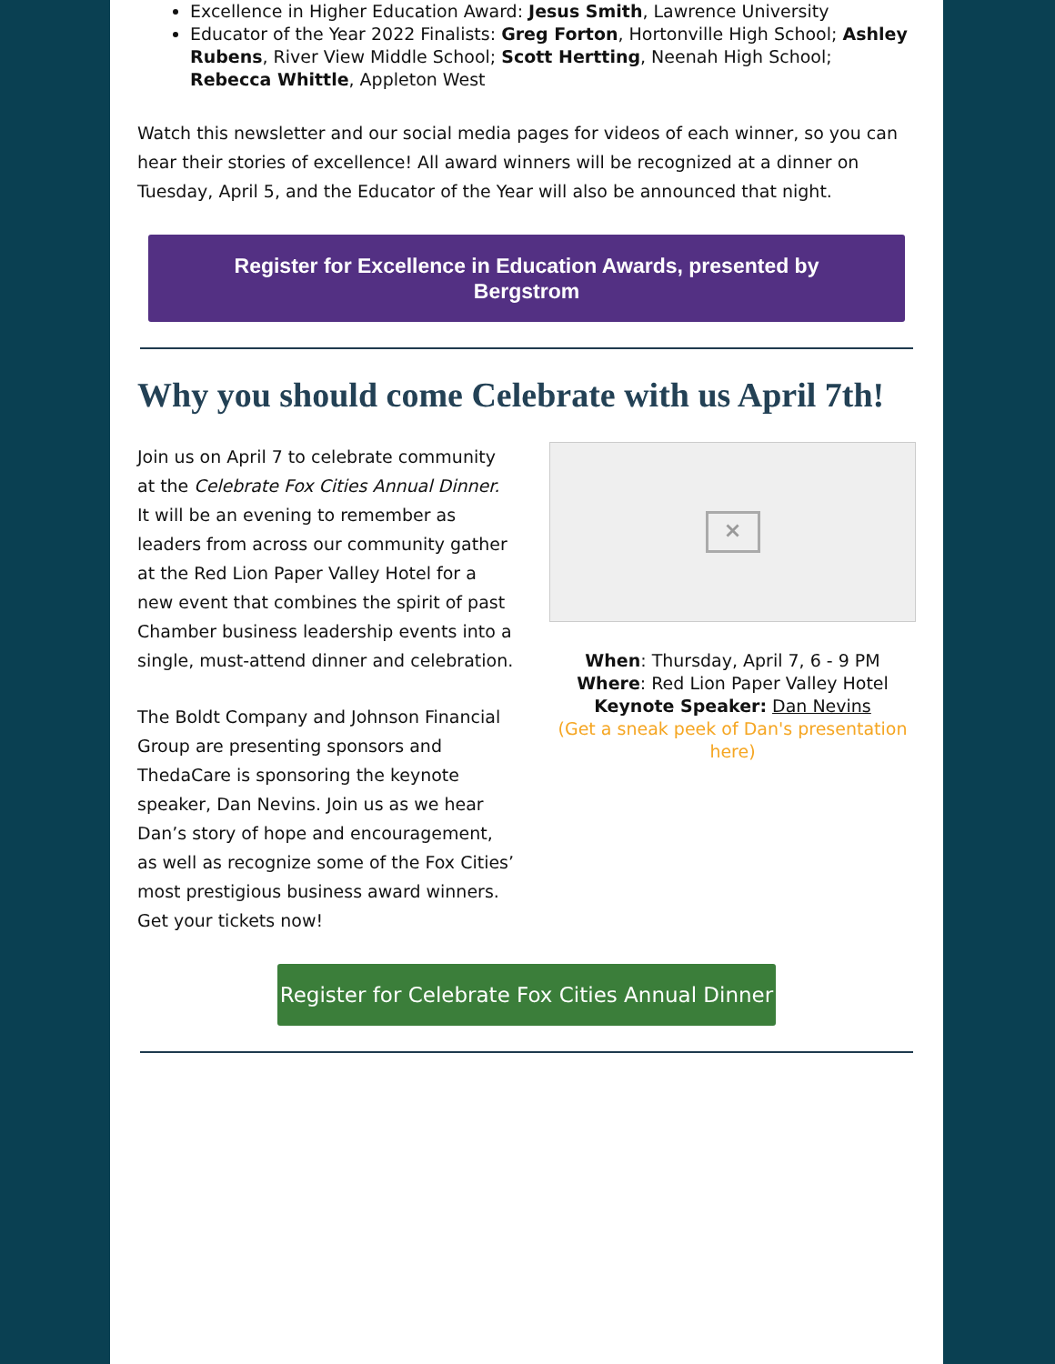Excellence in Higher Education Award: Jesus Smith, Lawrence University
Educator of the Year 2022 Finalists: Greg Forton, Hortonville High School; Ashley Rubens, River View Middle School; Scott Hertting, Neenah High School; Rebecca Whittle, Appleton West
Watch this newsletter and our social media pages for videos of each winner, so you can hear their stories of excellence! All award winners will be recognized at a dinner on Tuesday, April 5, and the Educator of the Year will also be announced that night.
Register for Excellence in Education Awards, presented by Bergstrom
Why you should come Celebrate with us April 7th!
Join us on April 7 to celebrate community at the Celebrate Fox Cities Annual Dinner. It will be an evening to remember as leaders from across our community gather at the Red Lion Paper Valley Hotel for a new event that combines the spirit of past Chamber business leadership events into a single, must-attend dinner and celebration.
The Boldt Company and Johnson Financial Group are presenting sponsors and ThedaCare is sponsoring the keynote speaker, Dan Nevins. Join us as we hear Dan’s story of hope and encouragement, as well as recognize some of the Fox Cities’ most prestigious business award winners. Get your tickets now!
×
When: Thursday, April 7, 6 - 9 PM
Where: Red Lion Paper Valley Hotel
Keynote Speaker: Dan Nevins
(Get a sneak peek of Dan's presentation here)
Register for Celebrate Fox Cities Annual Dinner